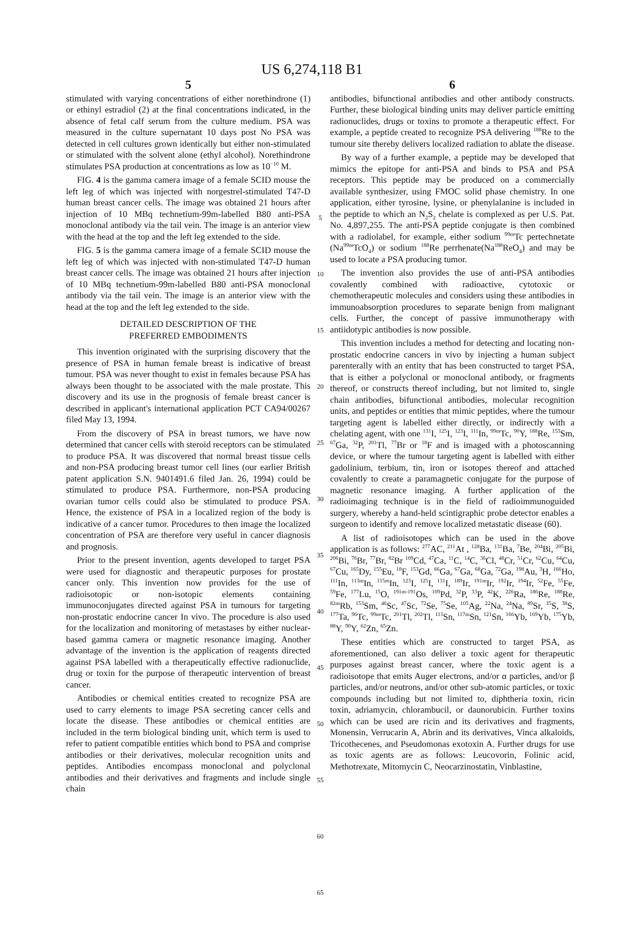US 6,274,118 B1
5
stimulated with varying concentrations of either norethindrone (1) or ethinyl estradiol (2) at the final concentrations indicated, in the absence of fetal calf serum from the culture medium. PSA was measured in the culture supernatant 10 days post No PSA was detected in cell cultures grown identically but either non-stimulated or stimulated with the solvent alone (ethyl alcohol). Norethindrone stimulates PSA production at concentrations as low as 10<sup>−10</sup> M.
FIG. 4 is the gamma camera image of a female SCID mouse the left leg of which was injected with norgestrel-stimulated T47-D human breast cancer cells. The image was obtained 21 hours after injection of 10 MBq technetium-99m-labelled B80 anti-PSA monoclonal antibody via the tail vein. The image is an anterior view with the head at the top and the left leg extended to the side.
FIG. 5 is the gamma camera image of a female SCID mouse the left leg of which was injected with non-stimulated T47-D human breast cancer cells. The image was obtained 21 hours after injection of 10 MBq technetium-99m-labelled B80 anti-PSA monoclonal antibody via the tail vein. The image is an anterior view with the head at the top and the left leg extended to the side.
DETAILED DESCRIPTION OF THE
PREFERRED EMBODIMENTS
This invention originated with the surprising discovery that the presence of PSA in human female breast is indicative of breast tumour. PSA was never thought to exist in females because PSA has always been thought to be associated with the male prostate. This discovery and its use in the prognosis of female breast cancer is described in applicant's international application PCT CA94/00267 filed May 13, 1994.
From the discovery of PSA in breast tumors, we have now determined that cancer cells with steroid receptors can be stimulated to produce PSA. It was discovered that normal breast tissue cells and non-PSA producing breast tumor cell lines (our earlier British patent application S.N. 9401491.6 filed Jan. 26, 1994) could be stimulated to produce PSA. Furthermore, non-PSA producing ovarian tumor cells could also be stimulated to produce PSA. Hence, the existence of PSA in a localized region of the body is indicative of a cancer tumor. Procedures to then image the localized concentration of PSA are therefore very useful in cancer diagnosis and prognosis.
Prior to the present invention, agents developed to target PSA were used for diagnostic and therapeutic purposes for prostate cancer only. This invention now provides for the use of radioisotopic or non-isotopic elements containing immunoconjugates directed against PSA in tumours for targeting non-prostatic endocrine cancer In vivo. The procedure is also used for the localization and monitoring of metastases by either nuclear-based gamma camera or magnetic resonance imaging. Another advantage of the invention is the application of reagents directed against PSA labelled with a therapeutically effective radionuclide, drug or toxin for the purpose of therapeutic intervention of breast cancer.
Antibodies or chemical entities created to recognize PSA are used to carry elements to image PSA secreting cancer cells and locate the disease. These antibodies or chemical entities are included in the term biological binding unit, which term is used to refer to patient compatible entities which bond to PSA and comprise antibodies or their derivatives, molecular recognition units and peptides. Antibodies encompass monoclonal and polyclonal antibodies and their derivatives and fragments and include single chain
5
10
15
20
25
30
35
40
45
50
55
60
65
6
antibodies, bifunctional antibodies and other antibody constructs. Further, these biological binding units may deliver particle emitting radionuclides, drugs or toxins to promote a therapeutic effect. For example, a peptide created to recognize PSA delivering <sup>188</sup>Re to the tumour site thereby delivers localized radiation to ablate the disease.
By way of a further example, a peptide may be developed that mimics the epitope for anti-PSA and binds to PSA and PSA receptors. This peptide may be produced on a commercially available synthesizer, using FMOC solid phase chemistry. In one application, either tyrosine, lysine, or phenylalanine is included in the peptide to which an N<sub>2</sub>S<sub>2</sub> chelate is complexed as per U.S. Pat. No. 4,897,255. The anti-PSA peptide conjugate is then combined with a radiolabel, for example, either sodium <sup>99m</sup>Tc pertechnetate (Na<sup>99m</sup>TcO<sub>4</sub>) or sodium <sup>188</sup>Re perrhenate(Na<sup>188</sup>ReO<sub>4</sub>) and may be used to locate a PSA producing tumor.
The invention also provides the use of anti-PSA antibodies covalently combined with radioactive, cytotoxic or chemotherapeutic molecules and considers using these antibodies in immunoabsorption procedures to separate benign from malignant cells. Further, the concept of passive immunotherapy with antiidotypic antibodies is now possible.
This invention includes a method for detecting and locating non-prostatic endocrine cancers in vivo by injecting a human subject parenterally with an entity that has been constructed to target PSA, that is either a polyclonal or monoclonal antibody, or fragments thereof, or constructs thereof including, but not limited to, single chain antibodies, bifunctional antibodies, molecular recognition units, and peptides or entities that mimic peptides, where the tumour targeting agent is labelled either directly, or indirectly with a chelating agent, with one <sup>131</sup>I, <sup>125</sup>I, <sup>123</sup>I, <sup>111</sup>In, <sup>99m</sup>Tc, <sup>90</sup>Y, <sup>188</sup>Re, <sup>153</sup>Sm, <sup>67</sup>Ga, <sup>32</sup>P, <sup>201</sup>Tl, <sup>77</sup>Br or <sup>18</sup>F and is imaged with a photoscanning device, or where the tumour targeting agent is labelled with either gadolinium, terbium, tin, iron or isotopes thereof and attached covalently to create a paramagnetic conjugate for the purpose of magnetic resonance imaging. A further application of the radioimaging technique is in the field of radioimmunoguided surgery, whereby a hand-held scintigraphic probe detector enables a surgeon to identify and remove localized metastatic disease (60).
A list of radioisotopes which can be used in the above application is as follows: <sup>277</sup>AC, <sup>211</sup>At , <sup>128</sup>Ba, <sup>131</sup>Ba, <sup>7</sup>Be, <sup>204</sup>Bi, <sup>205</sup>Bi, <sup>206</sup>Bi, <sup>76</sup>Br, <sup>77</sup>Br, <sup>82</sup>Br <sup>109</sup>Cd, <sup>47</sup>Ca, <sup>11</sup>C, <sup>14</sup>C, <sup>36</sup>Cl, <sup>48</sup>Cr, <sup>51</sup>Cr, <sup>62</sup>Cu, <sup>64</sup>Cu, <sup>67</sup>Cu, <sup>165</sup>Dy, <sup>155</sup>Eu, <sup>18</sup>F, <sup>153</sup>Gd, <sup>66</sup>Ga, <sup>67</sup>Ga, <sup>68</sup>Ga, <sup>72</sup>Ga, <sup>198</sup>Au, <sup>3</sup>H, <sup>166</sup>Ho, <sup>111</sup>In, <sup>113m</sup>In, <sup>115m</sup>In, <sup>123</sup>I, <sup>125</sup>I, <sup>131</sup>I, <sup>189</sup>Ir, <sup>191m</sup>Ir, <sup>192</sup>Ir, <sup>194</sup>Ir, <sup>52</sup>Fe, <sup>55</sup>Fe, <sup>59</sup>Fe, <sup>177</sup>Lu, <sup>15</sup>O, <sup>191m-191</sup>Os, <sup>109</sup>Pd, <sup>32</sup>P, <sup>33</sup>P, <sup>42</sup>K, <sup>226</sup>Ra, <sup>186</sup>Re, <sup>188</sup>Re, <sup>82m</sup>Rb, <sup>153</sup>Sm, <sup>46</sup>Sc, <sup>47</sup>Sc, <sup>72</sup>Se, <sup>75</sup>Se, <sup>105</sup>Ag, <sup>22</sup>Na, <sup>24</sup>Na, <sup>89</sup>Sr, <sup>35</sup>S, <sup>38</sup>S, <sup>177</sup>Ta, <sup>96</sup>Tc, <sup>99m</sup>Tc, <sup>201</sup>Tl, <sup>202</sup>Tl, <sup>113</sup>Sn, <sup>117m</sup>Sn, <sup>121</sup>Sn, <sup>166</sup>Yb, <sup>169</sup>Yb, <sup>175</sup>Yb, <sup>88</sup>Y, <sup>90</sup>Y, <sup>62</sup>Zn, <sup>65</sup>Zn.
These entities which are constructed to target PSA, as aforementioned, can also deliver a toxic agent for therapeutic purposes against breast cancer, where the toxic agent is a radioisotope that emits Auger electrons, and/or α particles, and/or β particles, and/or neutrons, and/or other sub-atomic particles, or toxic compounds including but not limited to, diphtheria toxin, ricin toxin, adriamycin, chlorambucil, or daunorubicin. Further toxins which can be used are ricin and its derivatives and fragments, Monensin, Verrucarin A, Abrin and its derivatives, Vinca alkaloids, Tricothecenes, and Pseudomonas exotoxin A. Further drugs for use as toxic agents are as follows: Leucovorin, Folinic acid, Methotrexate, Mitomycin C, Neocarzinostatin, Vinblastine,